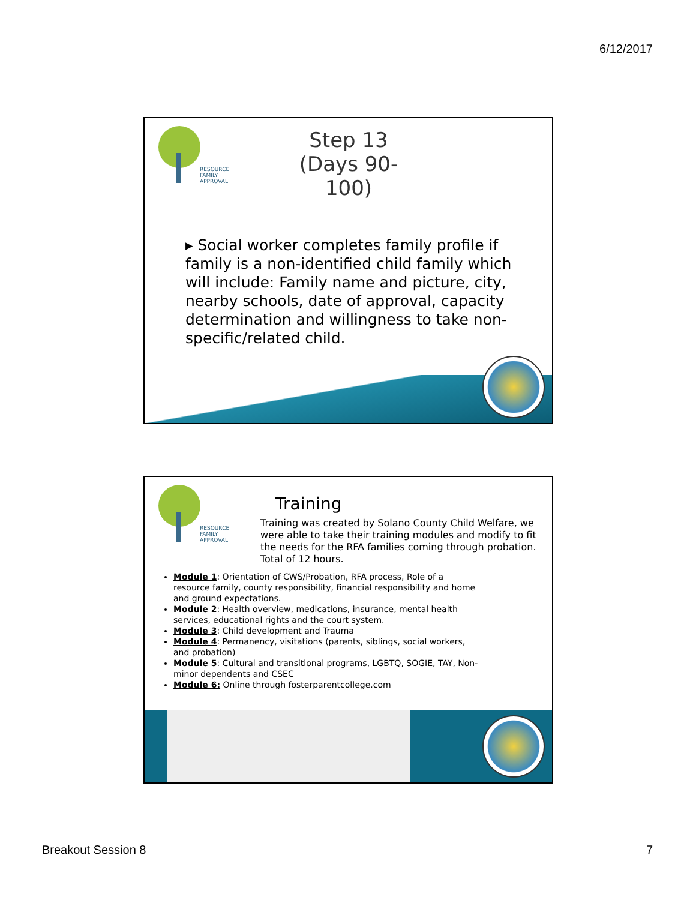6/12/2017
RESOURCE
FAMILY
APPROVAL
Step 13
(Days 90-100)
▸ Social worker completes family profile if family is a non-identified child family which will include: Family name and picture, city, nearby schools, date of approval, capacity determination and willingness to take non-specific/related child.
RESOURCE
FAMILY
APPROVAL
Training
Training was created by Solano County Child Welfare, we were able to take their training modules and modify to fit the needs for the RFA families coming through probation. Total of 12 hours.
Module 1: Orientation of CWS/Probation, RFA process, Role of a resource family, county responsibility, financial responsibility and home and ground expectations.
Module 2: Health overview, medications, insurance, mental health services, educational rights and the court system.
Module 3: Child development and Trauma
Module 4: Permanency, visitations (parents, siblings, social workers, and probation)
Module 5: Cultural and transitional programs, LGBTQ, SOGIE, TAY, Non-minor dependents and CSEC
Module 6: Online through fosterparentcollege.com
Breakout Session 8 7